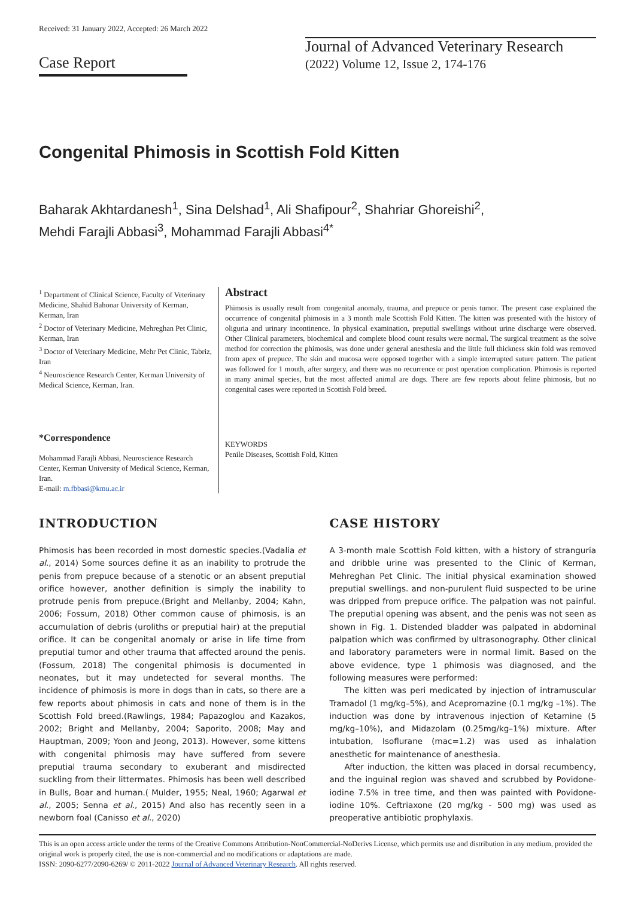Received: 31 January 2022, Accepted: 26 March 2022
Case Report
Journal of Advanced Veterinary Research
(2022) Volume 12, Issue 2, 174-176
Congenital Phimosis in Scottish Fold Kitten
Baharak Akhtardanesh<sup>1</sup>, Sina Delshad<sup>1</sup>, Ali Shafipour<sup>2</sup>, Shahriar Ghoreishi<sup>2</sup>,
Mehdi Farajli Abbasi<sup>3</sup>, Mohammad Farajli Abbasi<sup>4*</sup>
<sup>1</sup> Department of Clinical Science, Faculty of Veterinary Medicine, Shahid Bahonar University of Kerman, Kerman, Iran
<sup>2</sup> Doctor of Veterinary Medicine, Mehreghan Pet Clinic, Kerman, Iran
<sup>3</sup> Doctor of Veterinary Medicine, Mehr Pet Clinic, Tabriz, Iran
<sup>4</sup> Neuroscience Research Center, Kerman University of Medical Science, Kerman, Iran.
*Correspondence
Mohammad Farajli Abbasi, Neuroscience Research Center, Kerman University of Medical Science, Kerman, Iran.
E-mail: m.fbbasi@kmu.ac.ir
Abstract
Phimosis is usually result from congenital anomaly, trauma, and prepuce or penis tumor. The present case explained the occurrence of congenital phimosis in a 3 month male Scottish Fold Kitten. The kitten was presented with the history of oliguria and urinary incontinence. In physical examination, preputial swellings without urine discharge were observed. Other Clinical parameters, biochemical and complete blood count results were normal. The surgical treatment as the solve method for correction the phimosis, was done under general anesthesia and the little full thickness skin fold was removed from apex of prepuce. The skin and mucosa were opposed together with a simple interrupted suture pattern. The patient was followed for 1 mouth, after surgery, and there was no recurrence or post operation complication. Phimosis is reported in many animal species, but the most affected animal are dogs. There are few reports about feline phimosis, but no congenital cases were reported in Scottish Fold breed.
KEYWORDS
Penile Diseases, Scottish Fold, Kitten
INTRODUCTION
Phimosis has been recorded in most domestic species.(Vadalia et al., 2014) Some sources define it as an inability to protrude the penis from prepuce because of a stenotic or an absent preputial orifice however, another definition is simply the inability to protrude penis from prepuce.(Bright and Mellanby, 2004; Kahn, 2006; Fossum, 2018) Other common cause of phimosis, is an accumulation of debris (uroliths or preputial hair) at the preputial orifice. It can be congenital anomaly or arise in life time from preputial tumor and other trauma that affected around the penis.(Fossum, 2018) The congenital phimosis is documented in neonates, but it may undetected for several months. The incidence of phimosis is more in dogs than in cats, so there are a few reports about phimosis in cats and none of them is in the Scottish Fold breed.(Rawlings, 1984; Papazoglou and Kazakos, 2002; Bright and Mellanby, 2004; Saporito, 2008; May and Hauptman, 2009; Yoon and Jeong, 2013). However, some kittens with congenital phimosis may have suffered from severe preputial trauma secondary to exuberant and misdirected suckling from their littermates. Phimosis has been well described in Bulls, Boar and human.( Mulder, 1955; Neal, 1960; Agarwal et al., 2005; Senna et al., 2015) And also has recently seen in a newborn foal (Canisso et al., 2020)
CASE HISTORY
A 3-month male Scottish Fold kitten, with a history of stranguria and dribble urine was presented to the Clinic of Kerman, Mehreghan Pet Clinic. The initial physical examination showed preputial swellings. and non-purulent fluid suspected to be urine was dripped from prepuce orifice. The palpation was not painful. The preputial opening was absent, and the penis was not seen as shown in Fig. 1. Distended bladder was palpated in abdominal palpation which was confirmed by ultrasonography. Other clinical and laboratory parameters were in normal limit. Based on the above evidence, type 1 phimosis was diagnosed, and the following measures were performed:
The kitten was peri medicated by injection of intramuscular Tramadol (1 mg/kg–5%), and Acepromazine (0.1 mg/kg –1%). The induction was done by intravenous injection of Ketamine (5 mg/kg–10%), and Midazolam (0.25mg/kg–1%) mixture. After intubation, Isoflurane (mac=1.2) was used as inhalation anesthetic for maintenance of anesthesia.
After induction, the kitten was placed in dorsal recumbency, and the inguinal region was shaved and scrubbed by Povidone-iodine 7.5% in tree time, and then was painted with Povidone-iodine 10%. Ceftriaxone (20 mg/kg - 500 mg) was used as preoperative antibiotic prophylaxis.
This is an open access article under the terms of the Creative Commons Attribution-NonCommercial-NoDerivs License, which permits use and distribution in any medium, provided the original work is properly cited, the use is non-commercial and no modifications or adaptations are made.
ISSN: 2090-6277/2090-6269/ © 2011-2022 Journal of Advanced Veterinary Research. All rights reserved.